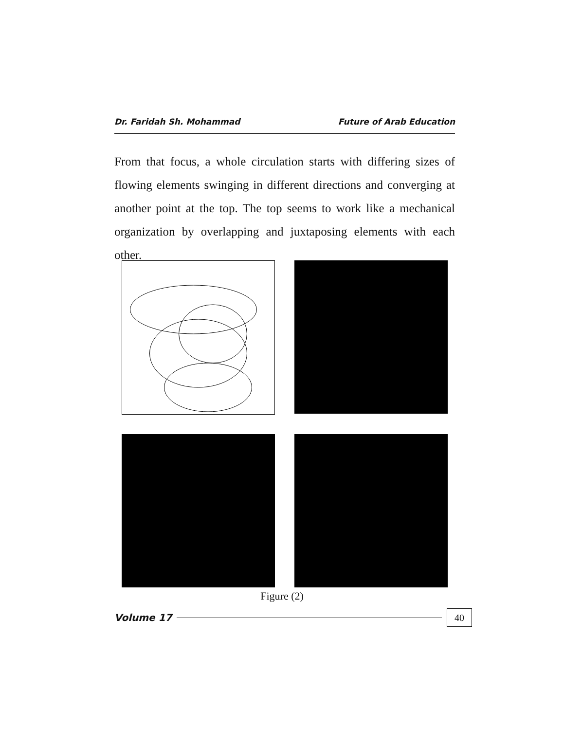Dr. Faridah Sh. Mohammad Future of Arab Education
From that focus, a whole circulation starts with differing sizes of flowing elements swinging in different directions and converging at another point at the top. The top seems to work like a mechanical organization by overlapping and juxtaposing elements with each other.
Figure (2)
Volume 17 40